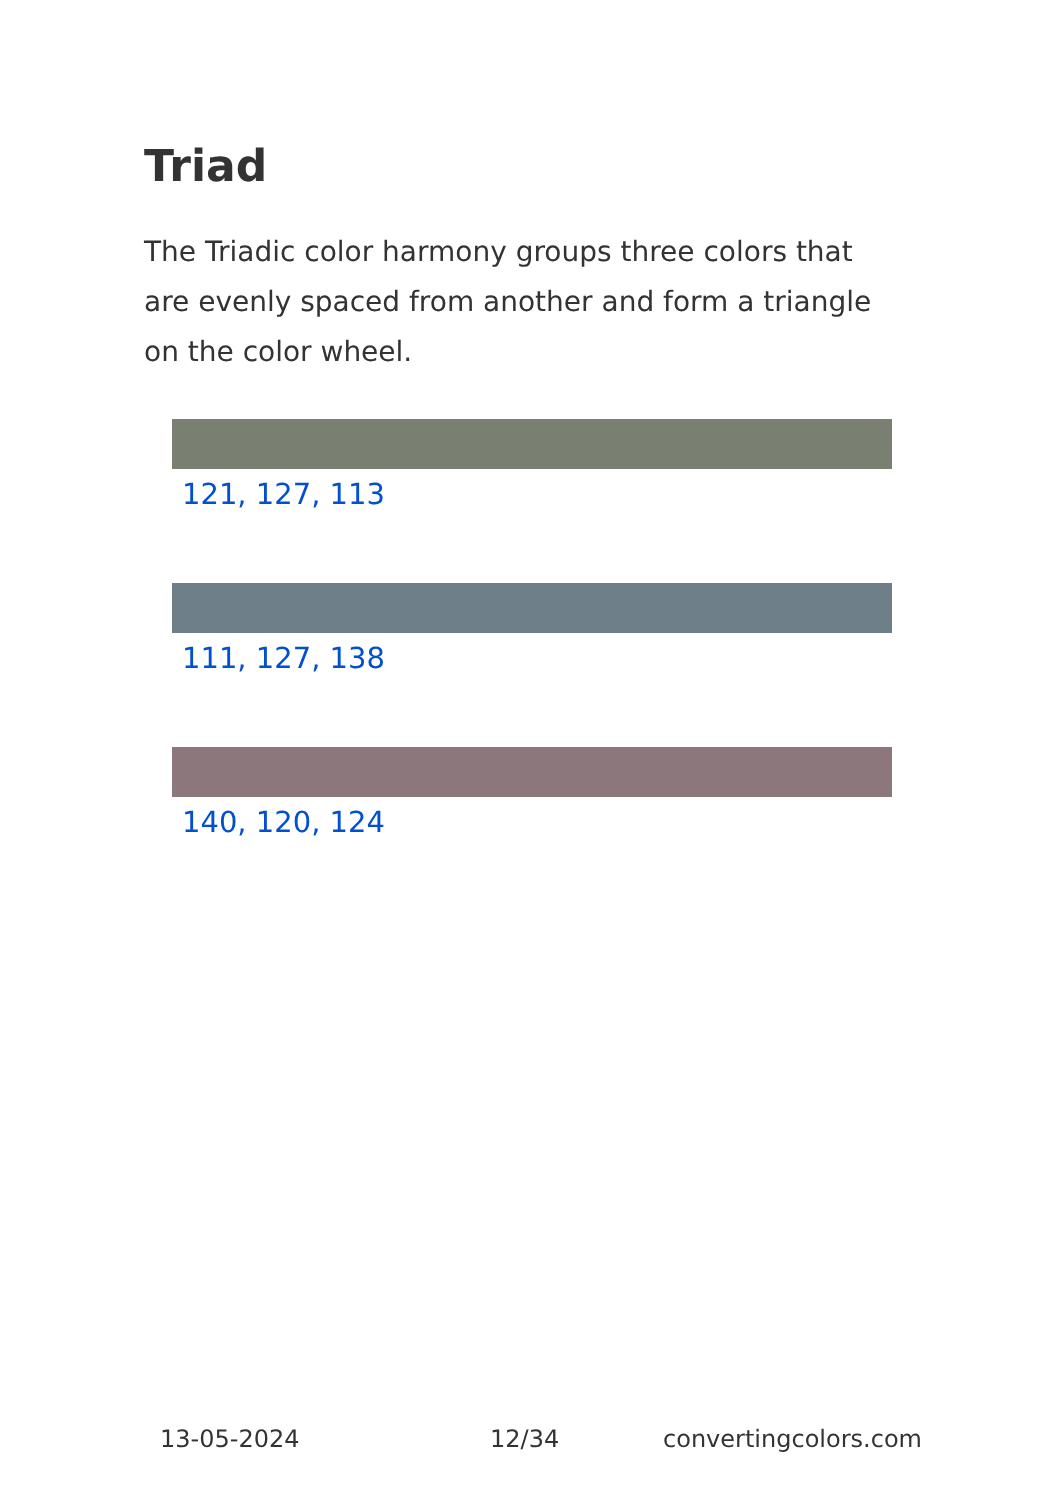Triad
The Triadic color harmony groups three colors that are evenly spaced from another and form a triangle on the color wheel.
121, 127, 113
111, 127, 138
140, 120, 124
13-05-2024 12/34 convertingcolors.com